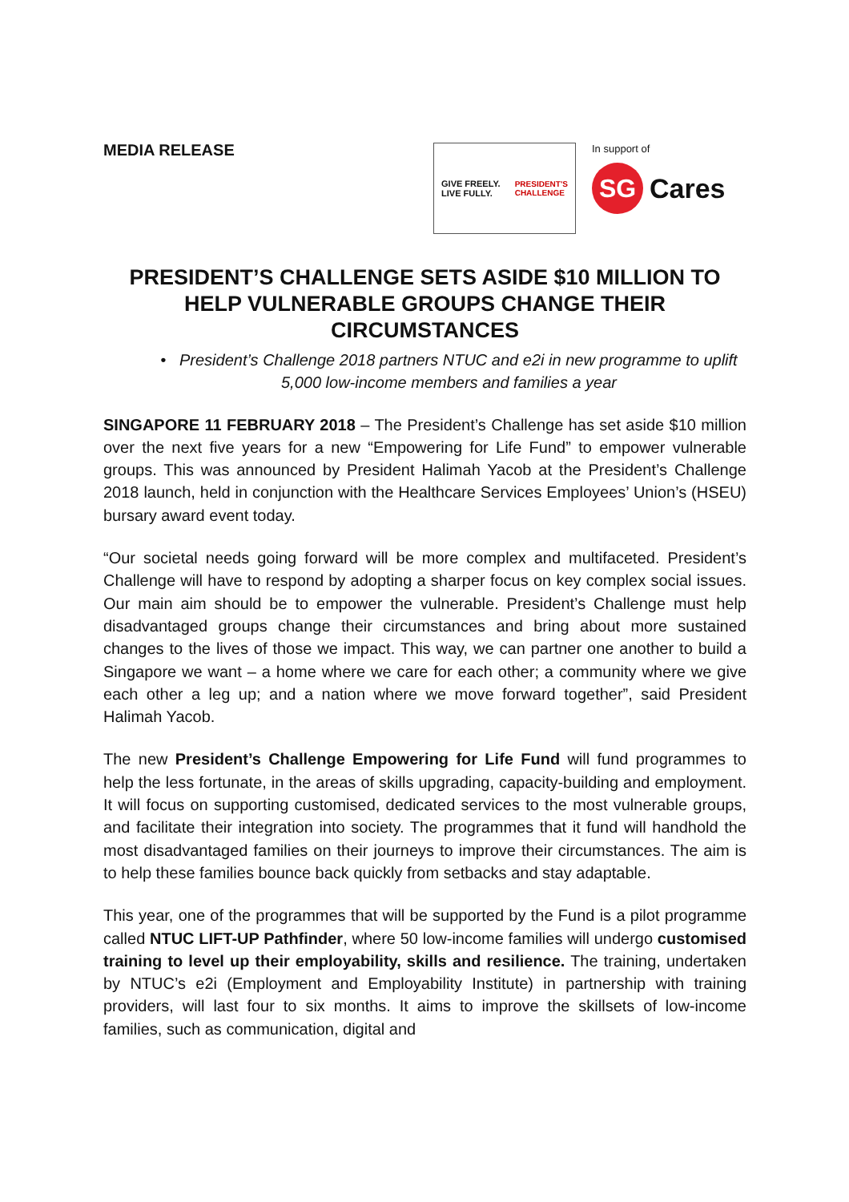MEDIA RELEASE
GIVE FREELY.
LIVE FULLY.
PRESIDENT'S
CHALLENGE
In support of
SG
Cares
PRESIDENT’S CHALLENGE SETS ASIDE $10 MILLION TO HELP VULNERABLE GROUPS CHANGE THEIR CIRCUMSTANCES
• President’s Challenge 2018 partners NTUC and e2i in new programme to uplift 5,000 low-income members and families a year
SINGAPORE 11 FEBRUARY 2018 – The President’s Challenge has set aside $10 million over the next five years for a new “Empowering for Life Fund” to empower vulnerable groups. This was announced by President Halimah Yacob at the President’s Challenge 2018 launch, held in conjunction with the Healthcare Services Employees’ Union’s (HSEU) bursary award event today.
“Our societal needs going forward will be more complex and multifaceted. President’s Challenge will have to respond by adopting a sharper focus on key complex social issues. Our main aim should be to empower the vulnerable. President’s Challenge must help disadvantaged groups change their circumstances and bring about more sustained changes to the lives of those we impact. This way, we can partner one another to build a Singapore we want – a home where we care for each other; a community where we give each other a leg up; and a nation where we move forward together”, said President Halimah Yacob.
The new President’s Challenge Empowering for Life Fund will fund programmes to help the less fortunate, in the areas of skills upgrading, capacity-building and employment. It will focus on supporting customised, dedicated services to the most vulnerable groups, and facilitate their integration into society. The programmes that it fund will handhold the most disadvantaged families on their journeys to improve their circumstances. The aim is to help these families bounce back quickly from setbacks and stay adaptable.
This year, one of the programmes that will be supported by the Fund is a pilot programme called NTUC LIFT-UP Pathfinder, where 50 low-income families will undergo customised training to level up their employability, skills and resilience. The training, undertaken by NTUC’s e2i (Employment and Employability Institute) in partnership with training providers, will last four to six months. It aims to improve the skillsets of low-income families, such as communication, digital and